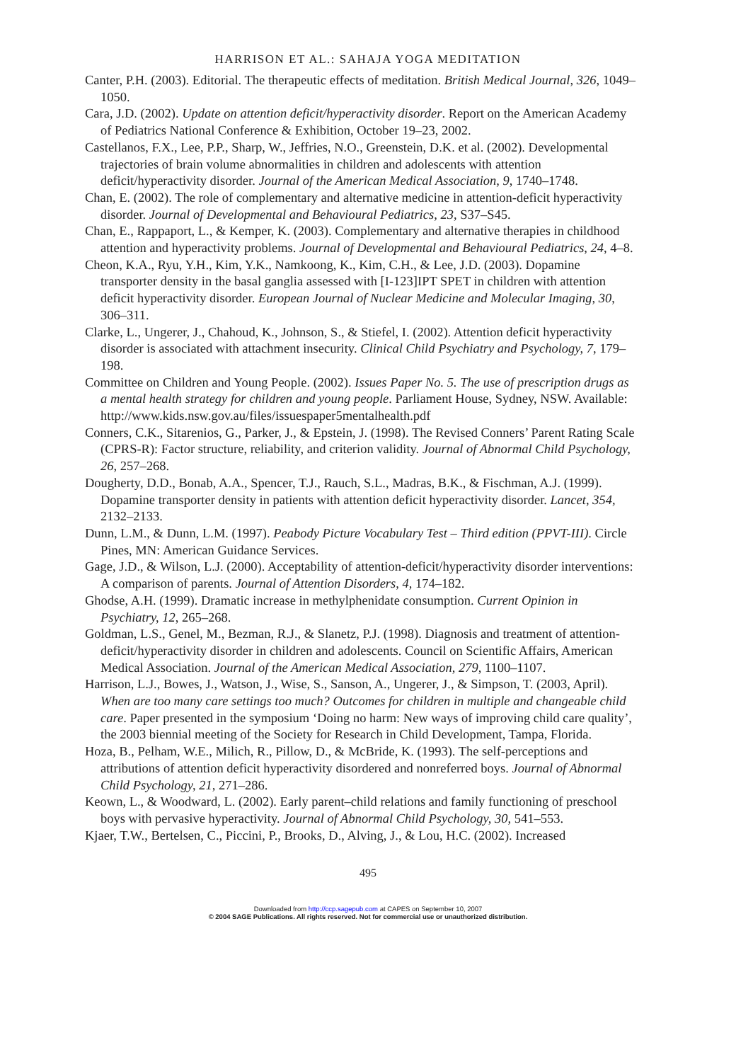HARRISON ET AL.: SAHAJA YOGA MEDITATION
Canter, P.H. (2003). Editorial. The therapeutic effects of meditation. British Medical Journal, 326, 1049–1050.
Cara, J.D. (2002). Update on attention deficit/hyperactivity disorder. Report on the American Academy of Pediatrics National Conference & Exhibition, October 19–23, 2002.
Castellanos, F.X., Lee, P.P., Sharp, W., Jeffries, N.O., Greenstein, D.K. et al. (2002). Developmental trajectories of brain volume abnormalities in children and adolescents with attention deficit/hyperactivity disorder. Journal of the American Medical Association, 9, 1740–1748.
Chan, E. (2002). The role of complementary and alternative medicine in attention-deficit hyperactivity disorder. Journal of Developmental and Behavioural Pediatrics, 23, S37–S45.
Chan, E., Rappaport, L., & Kemper, K. (2003). Complementary and alternative therapies in childhood attention and hyperactivity problems. Journal of Developmental and Behavioural Pediatrics, 24, 4–8.
Cheon, K.A., Ryu, Y.H., Kim, Y.K., Namkoong, K., Kim, C.H., & Lee, J.D. (2003). Dopamine transporter density in the basal ganglia assessed with [I-123]IPT SPET in children with attention deficit hyperactivity disorder. European Journal of Nuclear Medicine and Molecular Imaging, 30, 306–311.
Clarke, L., Ungerer, J., Chahoud, K., Johnson, S., & Stiefel, I. (2002). Attention deficit hyperactivity disorder is associated with attachment insecurity. Clinical Child Psychiatry and Psychology, 7, 179–198.
Committee on Children and Young People. (2002). Issues Paper No. 5. The use of prescription drugs as a mental health strategy for children and young people. Parliament House, Sydney, NSW. Available: http://www.kids.nsw.gov.au/files/issuespaper5mentalhealth.pdf
Conners, C.K., Sitarenios, G., Parker, J., & Epstein, J. (1998). The Revised Conners’ Parent Rating Scale (CPRS-R): Factor structure, reliability, and criterion validity. Journal of Abnormal Child Psychology, 26, 257–268.
Dougherty, D.D., Bonab, A.A., Spencer, T.J., Rauch, S.L., Madras, B.K., & Fischman, A.J. (1999). Dopamine transporter density in patients with attention deficit hyperactivity disorder. Lancet, 354, 2132–2133.
Dunn, L.M., & Dunn, L.M. (1997). Peabody Picture Vocabulary Test – Third edition (PPVT-III). Circle Pines, MN: American Guidance Services.
Gage, J.D., & Wilson, L.J. (2000). Acceptability of attention-deficit/hyperactivity disorder interventions: A comparison of parents. Journal of Attention Disorders, 4, 174–182.
Ghodse, A.H. (1999). Dramatic increase in methylphenidate consumption. Current Opinion in Psychiatry, 12, 265–268.
Goldman, L.S., Genel, M., Bezman, R.J., & Slanetz, P.J. (1998). Diagnosis and treatment of attention-deficit/hyperactivity disorder in children and adolescents. Council on Scientific Affairs, American Medical Association. Journal of the American Medical Association, 279, 1100–1107.
Harrison, L.J., Bowes, J., Watson, J., Wise, S., Sanson, A., Ungerer, J., & Simpson, T. (2003, April). When are too many care settings too much? Outcomes for children in multiple and changeable child care. Paper presented in the symposium ‘Doing no harm: New ways of improving child care quality’, the 2003 biennial meeting of the Society for Research in Child Development, Tampa, Florida.
Hoza, B., Pelham, W.E., Milich, R., Pillow, D., & McBride, K. (1993). The self-perceptions and attributions of attention deficit hyperactivity disordered and nonreferred boys. Journal of Abnormal Child Psychology, 21, 271–286.
Keown, L., & Woodward, L. (2002). Early parent–child relations and family functioning of preschool boys with pervasive hyperactivity. Journal of Abnormal Child Psychology, 30, 541–553.
Kjaer, T.W., Bertelsen, C., Piccini, P., Brooks, D., Alving, J., & Lou, H.C. (2002). Increased
495
Downloaded from http://ccp.sagepub.com at CAPES on September 10, 2007
© 2004 SAGE Publications. All rights reserved. Not for commercial use or unauthorized distribution.